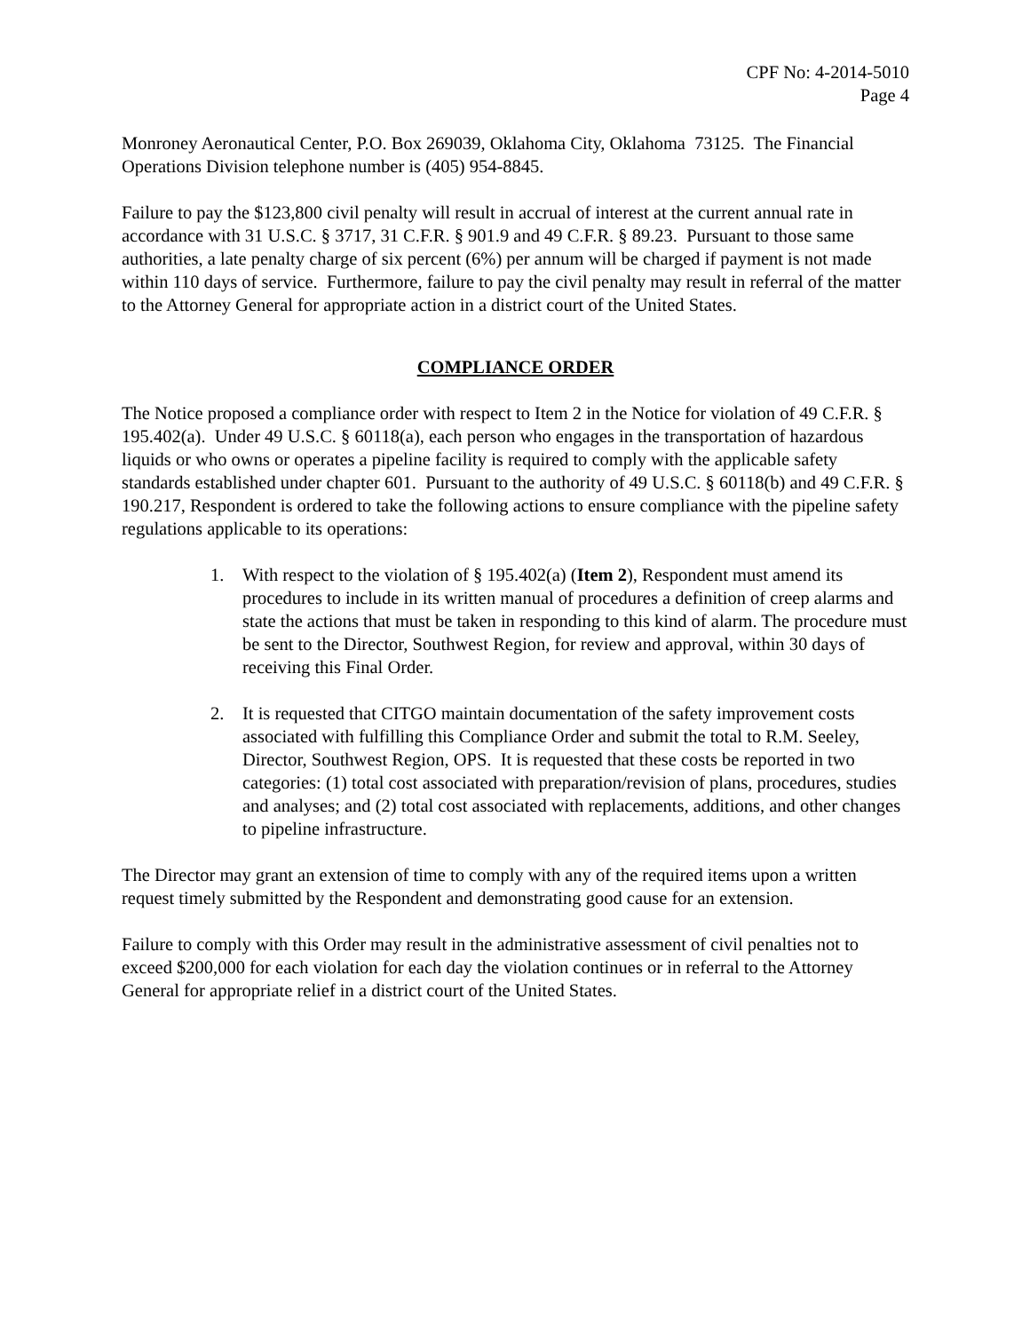CPF No: 4-2014-5010
Page 4
Monroney Aeronautical Center, P.O. Box 269039, Oklahoma City, Oklahoma 73125. The Financial Operations Division telephone number is (405) 954-8845.
Failure to pay the $123,800 civil penalty will result in accrual of interest at the current annual rate in accordance with 31 U.S.C. § 3717, 31 C.F.R. § 901.9 and 49 C.F.R. § 89.23. Pursuant to those same authorities, a late penalty charge of six percent (6%) per annum will be charged if payment is not made within 110 days of service. Furthermore, failure to pay the civil penalty may result in referral of the matter to the Attorney General for appropriate action in a district court of the United States.
COMPLIANCE ORDER
The Notice proposed a compliance order with respect to Item 2 in the Notice for violation of 49 C.F.R. § 195.402(a). Under 49 U.S.C. § 60118(a), each person who engages in the transportation of hazardous liquids or who owns or operates a pipeline facility is required to comply with the applicable safety standards established under chapter 601. Pursuant to the authority of 49 U.S.C. § 60118(b) and 49 C.F.R. § 190.217, Respondent is ordered to take the following actions to ensure compliance with the pipeline safety regulations applicable to its operations:
1. With respect to the violation of § 195.402(a) (Item 2), Respondent must amend its procedures to include in its written manual of procedures a definition of creep alarms and state the actions that must be taken in responding to this kind of alarm. The procedure must be sent to the Director, Southwest Region, for review and approval, within 30 days of receiving this Final Order.
2. It is requested that CITGO maintain documentation of the safety improvement costs associated with fulfilling this Compliance Order and submit the total to R.M. Seeley, Director, Southwest Region, OPS. It is requested that these costs be reported in two categories: (1) total cost associated with preparation/revision of plans, procedures, studies and analyses; and (2) total cost associated with replacements, additions, and other changes to pipeline infrastructure.
The Director may grant an extension of time to comply with any of the required items upon a written request timely submitted by the Respondent and demonstrating good cause for an extension.
Failure to comply with this Order may result in the administrative assessment of civil penalties not to exceed $200,000 for each violation for each day the violation continues or in referral to the Attorney General for appropriate relief in a district court of the United States.